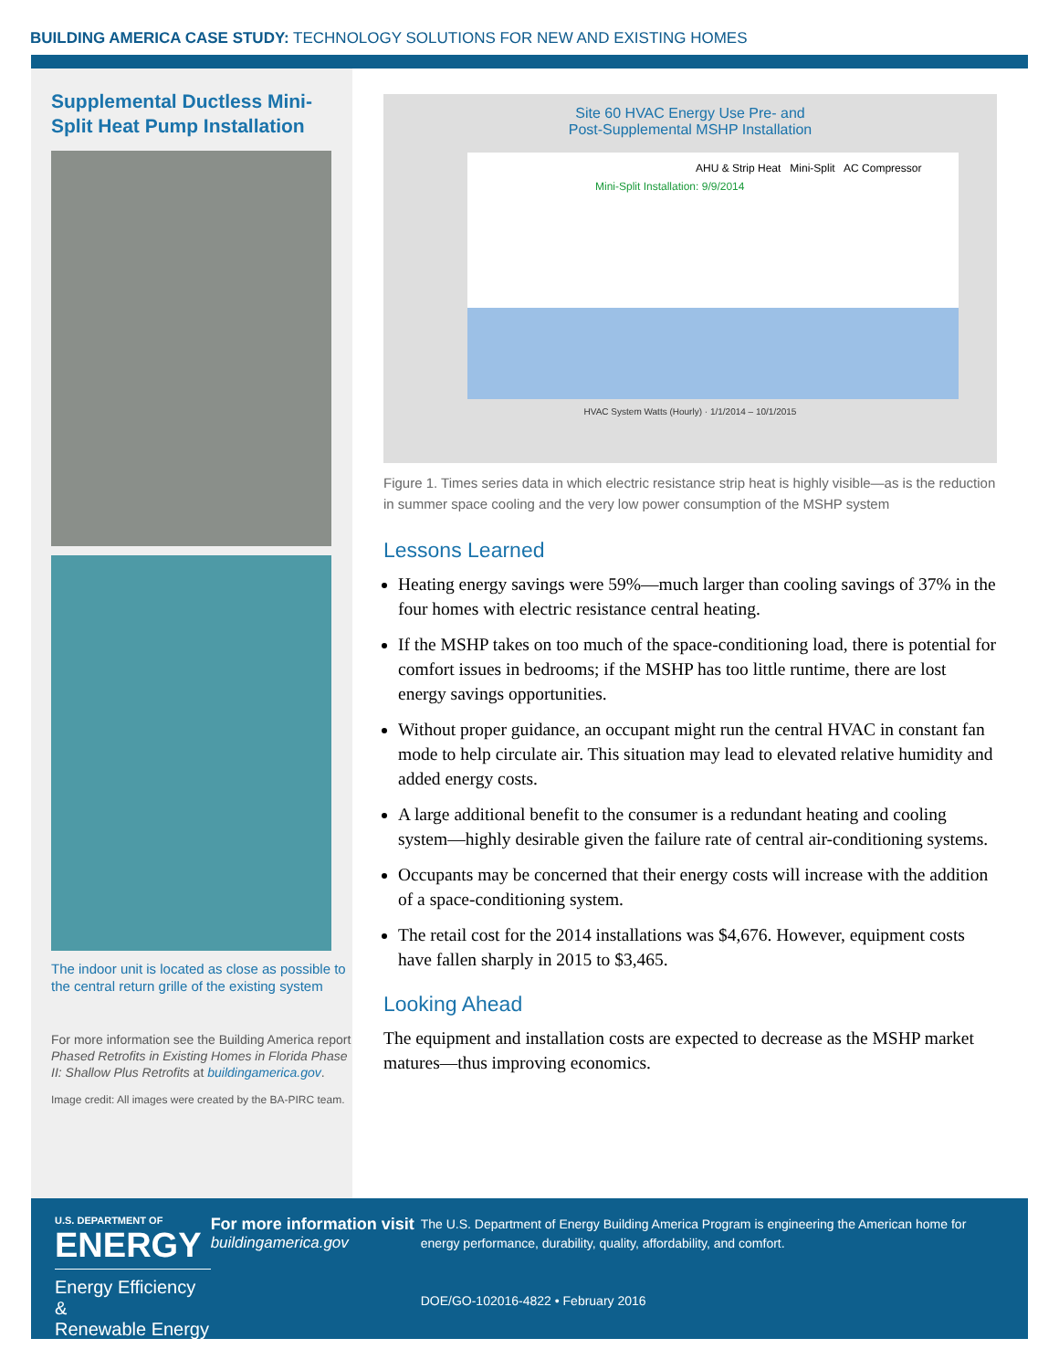BUILDING AMERICA CASE STUDY: TECHNOLOGY SOLUTIONS FOR NEW AND EXISTING HOMES
Supplemental Ductless Mini-Split Heat Pump Installation
The indoor unit is located as close as possible to the central return grille of the existing system
For more information see the Building America report Phased Retrofits in Existing Homes in Florida Phase II: Shallow Plus Retrofits at buildingamerica.gov.
Image credit: All images were created by the BA-PIRC team.
Site 60 HVAC Energy Use Pre- and
Post-Supplemental MSHP Installation
Mini-Split Installation: 9/9/2014
AHU & Strip Heat Mini-Split AC Compressor
HVAC System Watts (Hourly) · 1/1/2014 – 10/1/2015
Figure 1. Times series data in which electric resistance strip heat is highly visible—as is the reduction in summer space cooling and the very low power consumption of the MSHP system
Lessons Learned
Heating energy savings were 59%—much larger than cooling savings of 37% in the four homes with electric resistance central heating.
If the MSHP takes on too much of the space-conditioning load, there is potential for comfort issues in bedrooms; if the MSHP has too little runtime, there are lost energy savings opportunities.
Without proper guidance, an occupant might run the central HVAC in constant fan mode to help circulate air. This situation may lead to elevated relative humidity and added energy costs.
A large additional benefit to the consumer is a redundant heating and cooling system—highly desirable given the failure rate of central air-conditioning systems.
Occupants may be concerned that their energy costs will increase with the addition of a space-conditioning system.
The retail cost for the 2014 installations was $4,676. However, equipment costs have fallen sharply in 2015 to $3,465.
Looking Ahead
The equipment and installation costs are expected to decrease as the MSHP market matures—thus improving economics.
U.S. DEPARTMENT OF
ENERGY
Energy Efficiency &
Renewable Energy
For more information visit
buildingamerica.gov
The U.S. Department of Energy Building America Program is engineering the American home for energy performance, durability, quality, affordability, and comfort.
DOE/GO-102016-4822 • February 2016